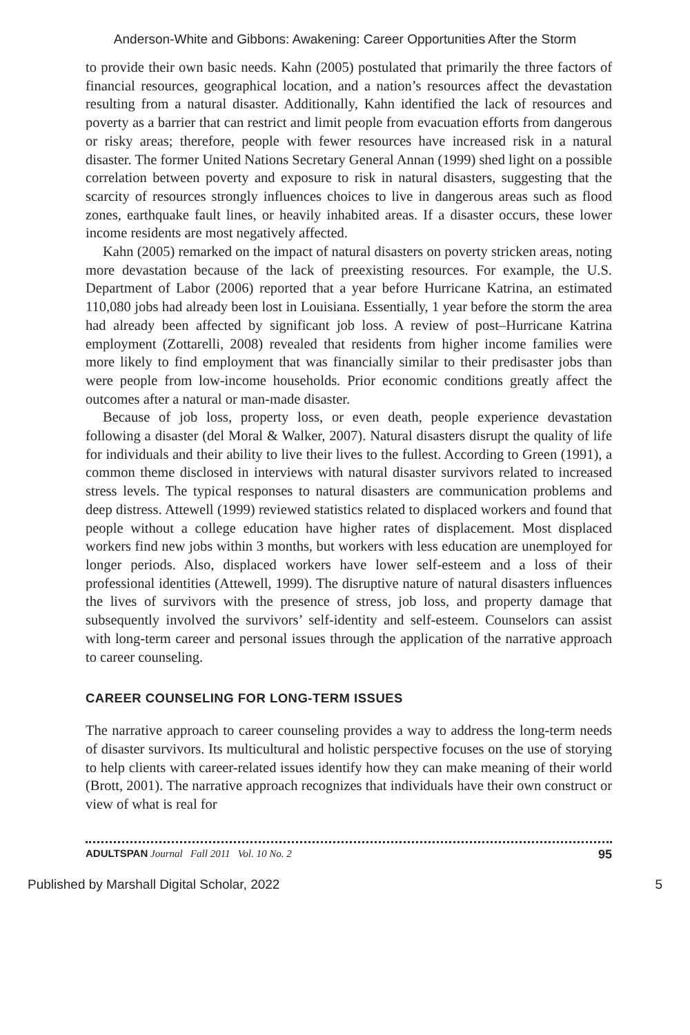Anderson-White and Gibbons: Awakening: Career Opportunities After the Storm
to provide their own basic needs. Kahn (2005) postulated that primarily the three factors of financial resources, geographical location, and a nation’s resources affect the devastation resulting from a natural disaster. Additionally, Kahn identified the lack of resources and poverty as a barrier that can restrict and limit people from evacuation efforts from dangerous or risky areas; therefore, people with fewer resources have increased risk in a natural disaster. The former United Nations Secretary General Annan (1999) shed light on a possible correlation between poverty and exposure to risk in natural disasters, suggesting that the scarcity of resources strongly influences choices to live in dangerous areas such as flood zones, earthquake fault lines, or heavily inhabited areas. If a disaster occurs, these lower income residents are most negatively affected.
Kahn (2005) remarked on the impact of natural disasters on poverty stricken areas, noting more devastation because of the lack of preexisting resources. For example, the U.S. Department of Labor (2006) reported that a year before Hurricane Katrina, an estimated 110,080 jobs had already been lost in Louisiana. Essentially, 1 year before the storm the area had already been affected by significant job loss. A review of post–Hurricane Katrina employment (Zottarelli, 2008) revealed that residents from higher income families were more likely to find employment that was financially similar to their predisaster jobs than were people from low-income households. Prior economic conditions greatly affect the outcomes after a natural or man-made disaster.
Because of job loss, property loss, or even death, people experience devastation following a disaster (del Moral & Walker, 2007). Natural disasters disrupt the quality of life for individuals and their ability to live their lives to the fullest. According to Green (1991), a common theme disclosed in interviews with natural disaster survivors related to increased stress levels. The typical responses to natural disasters are communication problems and deep distress. Attewell (1999) reviewed statistics related to displaced workers and found that people without a college education have higher rates of displacement. Most displaced workers find new jobs within 3 months, but workers with less education are unemployed for longer periods. Also, displaced workers have lower self-esteem and a loss of their professional identities (Attewell, 1999). The disruptive nature of natural disasters influences the lives of survivors with the presence of stress, job loss, and property damage that subsequently involved the survivors’ self-identity and self-esteem. Counselors can assist with long-term career and personal issues through the application of the narrative approach to career counseling.
CAREER COUNSELING FOR LONG-TERM ISSUES
The narrative approach to career counseling provides a way to address the long-term needs of disaster survivors. Its multicultural and holistic perspective focuses on the use of storying to help clients with career-related issues identify how they can make meaning of their world (Brott, 2001). The narrative approach recognizes that individuals have their own construct or view of what is real for
ADULTSPAN Journal Fall 2011 Vol. 10 No. 2 95
Published by Marshall Digital Scholar, 2022 5